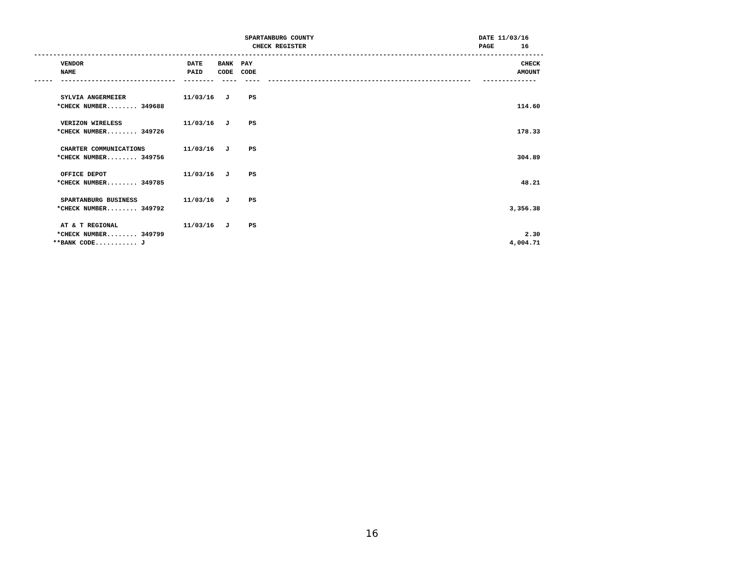SPARTANBURG COUNTY                                           DATE 11/03/16
                                                         CHECK REGISTER                                             PAGE       16
-------------------------------------------------------------------------------------------------------------------------------------
       VENDOR                           DATE    BANK  PAY                                                                      CHECK
       NAME                             PAID    CODE  CODE                                                                    AMOUNT
-----  ------------------------------  --------  ----  ----  -----------------------------------------------------   --------------

       SYLVIA ANGERMEIER               11/03/16   J     PS
      *CHECK NUMBER........ 349688                                                                                            114.60

       VERIZON WIRELESS                11/03/16   J     PS
      *CHECK NUMBER........ 349726                                                                                            178.33

       CHARTER COMMUNICATIONS          11/03/16   J     PS
      *CHECK NUMBER........ 349756                                                                                            304.89

       OFFICE DEPOT                    11/03/16   J     PS
      *CHECK NUMBER........ 349785                                                                                             48.21

       SPARTANBURG BUSINESS            11/03/16   J     PS
      *CHECK NUMBER........ 349792                                                                                          3,356.38

       AT & T REGIONAL                 11/03/16   J     PS
      *CHECK NUMBER........ 349799                                                                                              2.30
     **BANK CODE........... J                                                                                               4,004.71
16